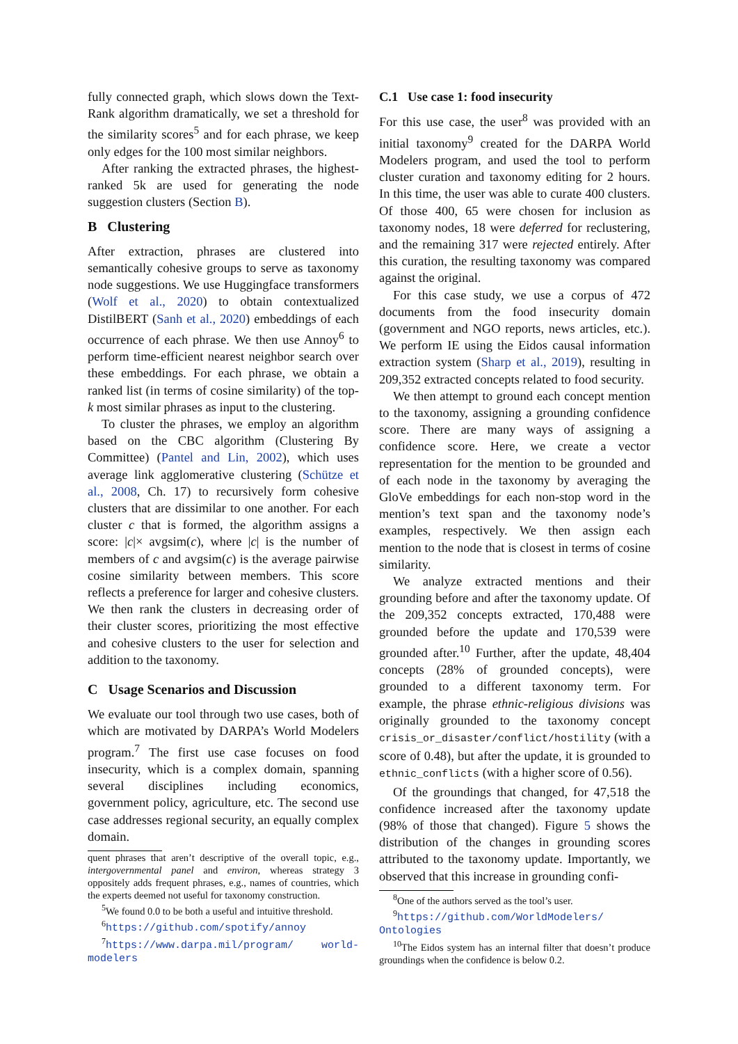fully connected graph, which slows down the Text-Rank algorithm dramatically, we set a threshold for the similarity scores<sup>5</sup> and for each phrase, we keep only edges for the 100 most similar neighbors.
After ranking the extracted phrases, the highest-ranked 5k are used for generating the node suggestion clusters (Section B).
B Clustering
After extraction, phrases are clustered into semantically cohesive groups to serve as taxonomy node suggestions. We use Huggingface transformers (Wolf et al., 2020) to obtain contextualized DistilBERT (Sanh et al., 2020) embeddings of each occurrence of each phrase. We then use Annoy<sup>6</sup> to perform time-efficient nearest neighbor search over these embeddings. For each phrase, we obtain a ranked list (in terms of cosine similarity) of the top-k most similar phrases as input to the clustering.
To cluster the phrases, we employ an algorithm based on the CBC algorithm (Clustering By Committee) (Pantel and Lin, 2002), which uses average link agglomerative clustering (Schütze et al., 2008, Ch. 17) to recursively form cohesive clusters that are dissimilar to one another. For each cluster c that is formed, the algorithm assigns a score: |c|× avgsim(c), where |c| is the number of members of c and avgsim(c) is the average pairwise cosine similarity between members. This score reflects a preference for larger and cohesive clusters. We then rank the clusters in decreasing order of their cluster scores, prioritizing the most effective and cohesive clusters to the user for selection and addition to the taxonomy.
C Usage Scenarios and Discussion
We evaluate our tool through two use cases, both of which are motivated by DARPA’s World Modelers program.<sup>7</sup> The first use case focuses on food insecurity, which is a complex domain, spanning several disciplines including economics, government policy, agriculture, etc. The second use case addresses regional security, an equally complex domain.
quent phrases that aren’t descriptive of the overall topic, e.g., intergovernmental panel and environ, whereas strategy 3 oppositely adds frequent phrases, e.g., names of countries, which the experts deemed not useful for taxonomy construction.
<sup>5</sup> We found 0.0 to be both a useful and intuitive threshold.
<sup>6</sup> https://github.com/spotify/annoy
<sup>7</sup> https://www.darpa.mil/program/ world-modelers
C.1 Use case 1: food insecurity
For this use case, the user<sup>8</sup> was provided with an initial taxonomy<sup>9</sup> created for the DARPA World Modelers program, and used the tool to perform cluster curation and taxonomy editing for 2 hours. In this time, the user was able to curate 400 clusters. Of those 400, 65 were chosen for inclusion as taxonomy nodes, 18 were deferred for reclustering, and the remaining 317 were rejected entirely. After this curation, the resulting taxonomy was compared against the original.
For this case study, we use a corpus of 472 documents from the food insecurity domain (government and NGO reports, news articles, etc.). We perform IE using the Eidos causal information extraction system (Sharp et al., 2019), resulting in 209,352 extracted concepts related to food security.
We then attempt to ground each concept mention to the taxonomy, assigning a grounding confidence score. There are many ways of assigning a confidence score. Here, we create a vector representation for the mention to be grounded and of each node in the taxonomy by averaging the GloVe embeddings for each non-stop word in the mention’s text span and the taxonomy node’s examples, respectively. We then assign each mention to the node that is closest in terms of cosine similarity.
We analyze extracted mentions and their grounding before and after the taxonomy update. Of the 209,352 concepts extracted, 170,488 were grounded before the update and 170,539 were grounded after.<sup>10</sup> Further, after the update, 48,404 concepts (28% of grounded concepts), were grounded to a different taxonomy term. For example, the phrase ethnic-religious divisions was originally grounded to the taxonomy concept crisis_or_disaster/conflict/hostility (with a score of 0.48), but after the update, it is grounded to ethnic_conflicts (with a higher score of 0.56).
Of the groundings that changed, for 47,518 the confidence increased after the taxonomy update (98% of those that changed). Figure 5 shows the distribution of the changes in grounding scores attributed to the taxonomy update. Importantly, we observed that this increase in grounding confi-
<sup>8</sup> One of the authors served as the tool’s user.
<sup>9</sup> https://github.com/WorldModelers/ Ontologies
<sup>10</sup> The Eidos system has an internal filter that doesn’t produce groundings when the confidence is below 0.2.